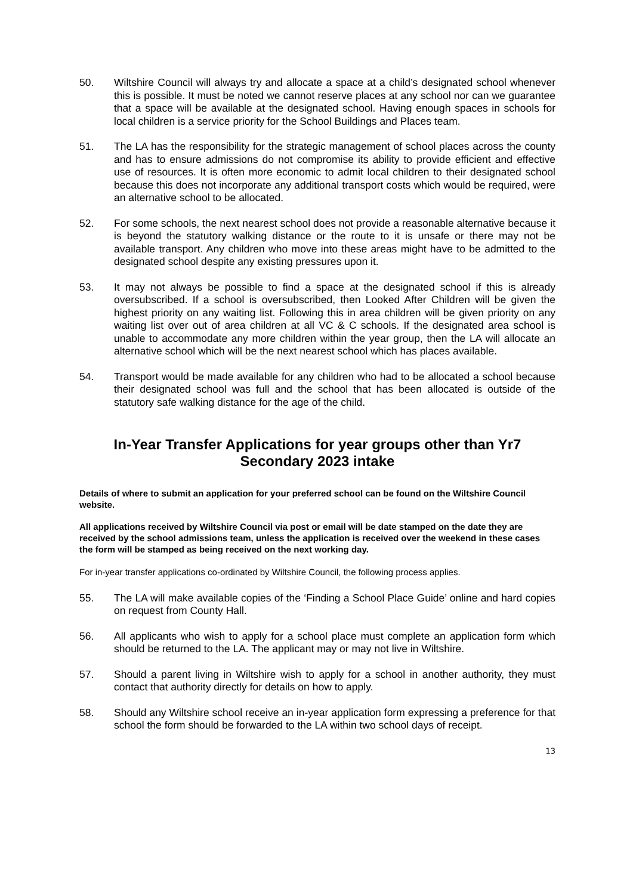50. Wiltshire Council will always try and allocate a space at a child’s designated school whenever this is possible. It must be noted we cannot reserve places at any school nor can we guarantee that a space will be available at the designated school. Having enough spaces in schools for local children is a service priority for the School Buildings and Places team.
51. The LA has the responsibility for the strategic management of school places across the county and has to ensure admissions do not compromise its ability to provide efficient and effective use of resources. It is often more economic to admit local children to their designated school because this does not incorporate any additional transport costs which would be required, were an alternative school to be allocated.
52. For some schools, the next nearest school does not provide a reasonable alternative because it is beyond the statutory walking distance or the route to it is unsafe or there may not be available transport. Any children who move into these areas might have to be admitted to the designated school despite any existing pressures upon it.
53. It may not always be possible to find a space at the designated school if this is already oversubscribed. If a school is oversubscribed, then Looked After Children will be given the highest priority on any waiting list. Following this in area children will be given priority on any waiting list over out of area children at all VC & C schools. If the designated area school is unable to accommodate any more children within the year group, then the LA will allocate an alternative school which will be the next nearest school which has places available.
54. Transport would be made available for any children who had to be allocated a school because their designated school was full and the school that has been allocated is outside of the statutory safe walking distance for the age of the child.
In-Year Transfer Applications for year groups other than Yr7
Secondary 2023 intake
Details of where to submit an application for your preferred school can be found on the Wiltshire Council website.
All applications received by Wiltshire Council via post or email will be date stamped on the date they are received by the school admissions team, unless the application is received over the weekend in these cases the form will be stamped as being received on the next working day.
For in-year transfer applications co-ordinated by Wiltshire Council, the following process applies.
55. The LA will make available copies of the ‘Finding a School Place Guide’ online and hard copies on request from County Hall.
56. All applicants who wish to apply for a school place must complete an application form which should be returned to the LA. The applicant may or may not live in Wiltshire.
57. Should a parent living in Wiltshire wish to apply for a school in another authority, they must contact that authority directly for details on how to apply.
58. Should any Wiltshire school receive an in-year application form expressing a preference for that school the form should be forwarded to the LA within two school days of receipt.
13